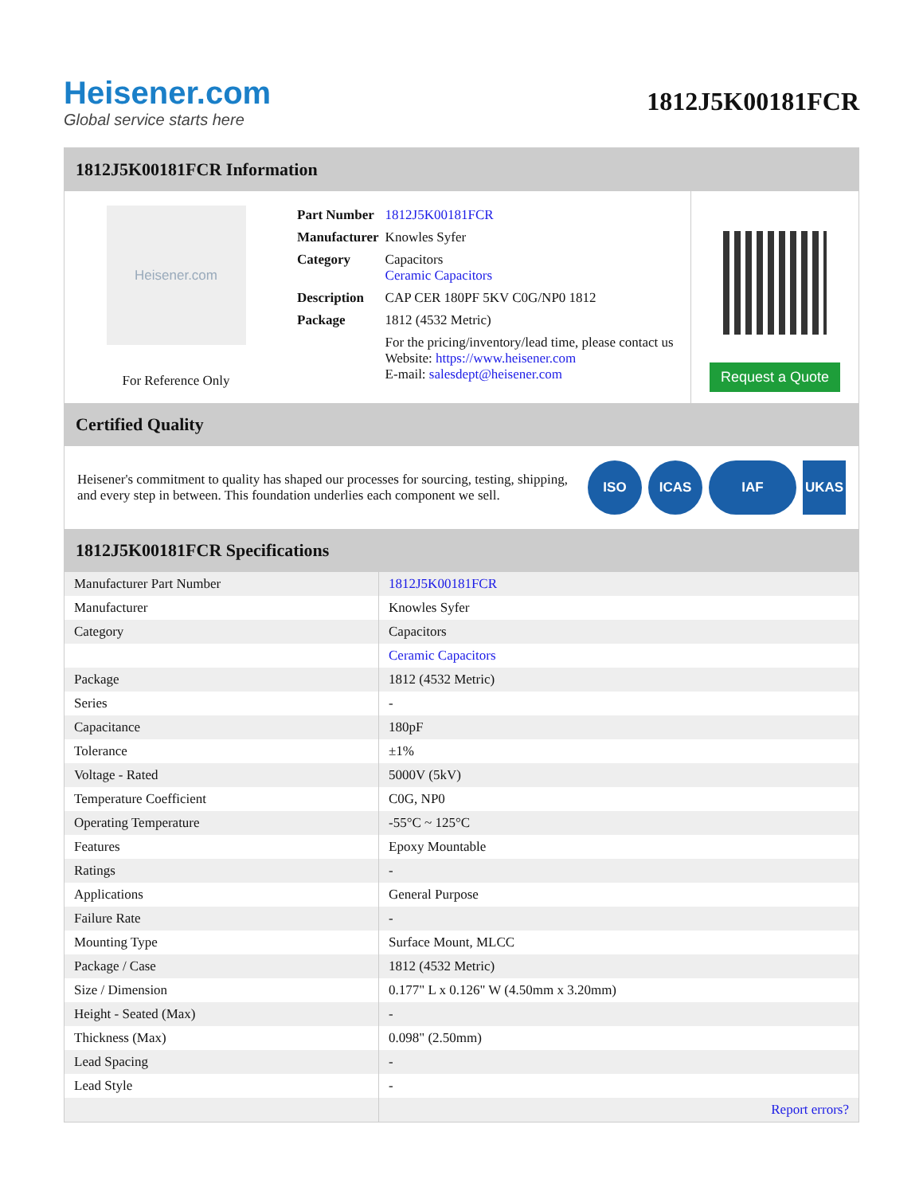Heisener.com
Global service starts here
1812J5K00181FCR
1812J5K00181FCR Information
Heisener.com
For Reference Only
| Part Number | 1812J5K00181FCR |
| Manufacturer | Knowles Syfer |
| Category | Capacitors Ceramic Capacitors |
| Description | CAP CER 180PF 5KV C0G/NP0 1812 |
| Package | 1812 (4532 Metric) |
| | For the pricing/inventory/lead time, please contact us Website: https://www.heisener.com E-mail: salesdept@heisener.com |
Request a Quote
Certified Quality
Heisener's commitment to quality has shaped our processes for sourcing, testing, shipping, and every step in between. This foundation underlies each component we sell.
ISO ICAS IAF UKAS
1812J5K00181FCR Specifications
| Manufacturer Part Number | 1812J5K00181FCR |
| Manufacturer | Knowles Syfer |
| Category | Capacitors |
| | Ceramic Capacitors |
| Package | 1812 (4532 Metric) |
| Series | - |
| Capacitance | 180pF |
| Tolerance | ±1% |
| Voltage - Rated | 5000V (5kV) |
| Temperature Coefficient | C0G, NP0 |
| Operating Temperature | -55°C ~ 125°C |
| Features | Epoxy Mountable |
| Ratings | - |
| Applications | General Purpose |
| Failure Rate | - |
| Mounting Type | Surface Mount, MLCC |
| Package / Case | 1812 (4532 Metric) |
| Size / Dimension | 0.177" L x 0.126" W (4.50mm x 3.20mm) |
| Height - Seated (Max) | - |
| Thickness (Max) | 0.098" (2.50mm) |
| Lead Spacing | - |
| Lead Style | - |
| | Report errors? |